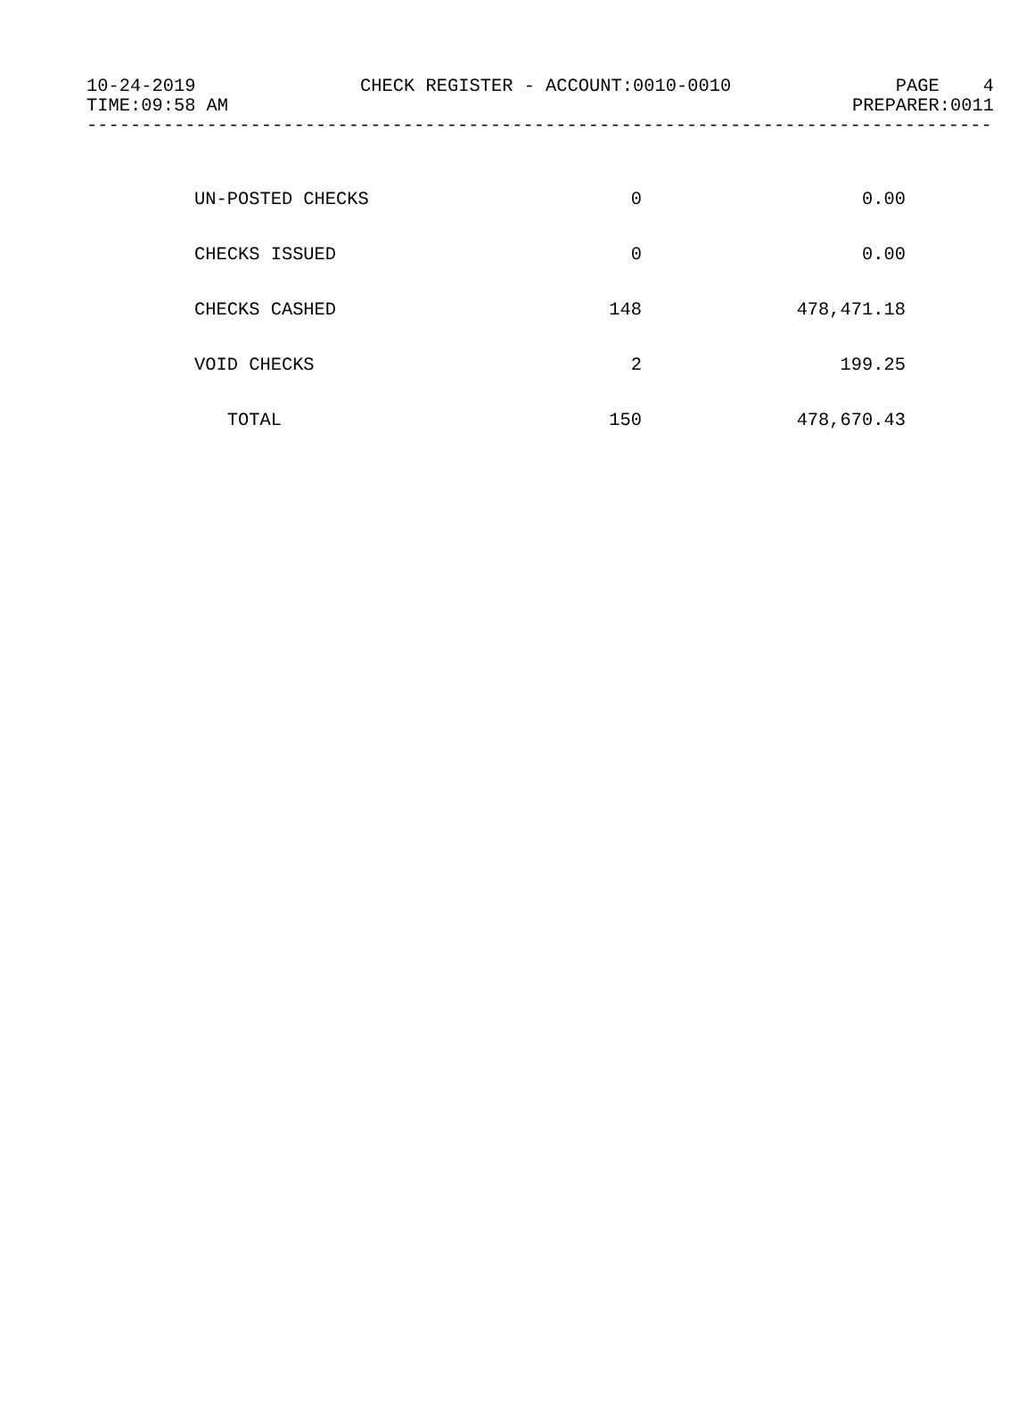10-24-2019 CHECK REGISTER - ACCOUNT:0010-0010 PAGE 4
TIME:09:58 AM PREPARER:0011
------------------------------------------------------------------------------------
| UN-POSTED CHECKS | 0 | 0.00 |
| CHECKS ISSUED | 0 | 0.00 |
| CHECKS CASHED | 148 | 478,471.18 |
| VOID CHECKS | 2 | 199.25 |
| TOTAL | 150 | 478,670.43 |